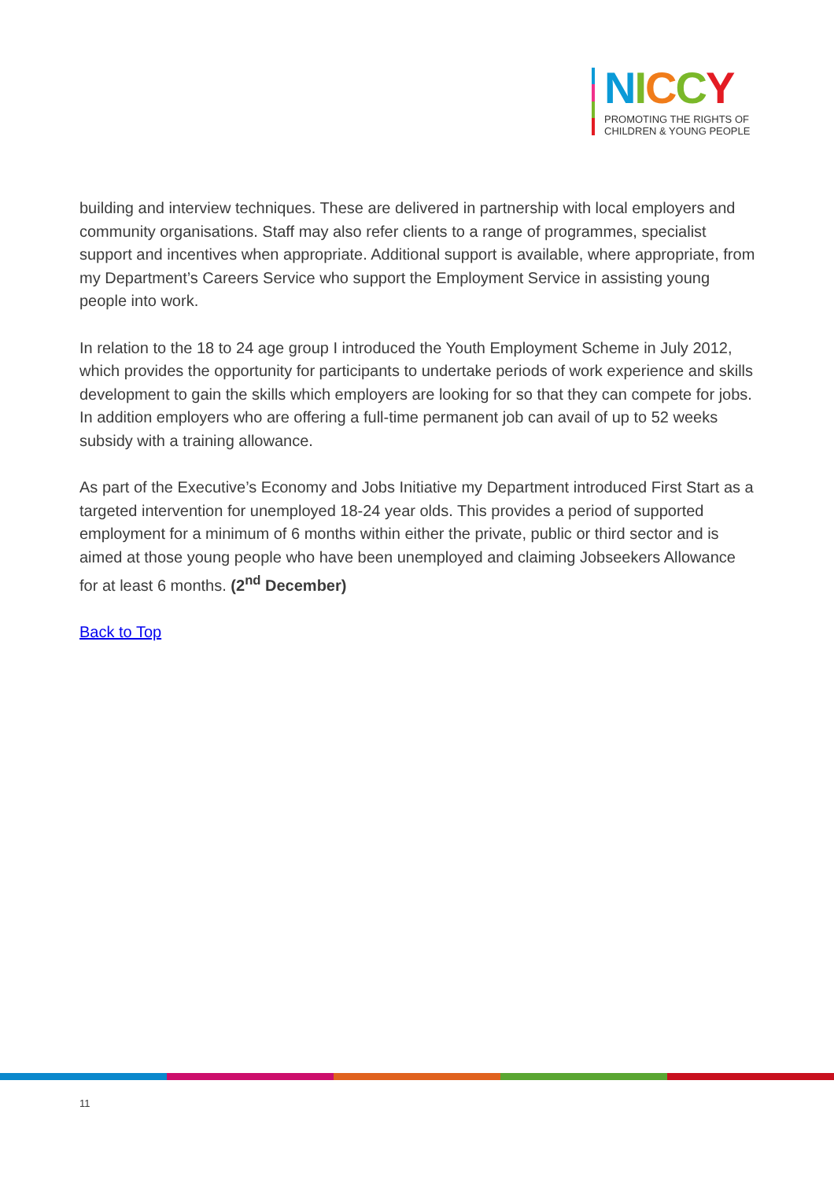NICCY
PROMOTING THE RIGHTS OF
CHILDREN & YOUNG PEOPLE
building and interview techniques. These are delivered in partnership with local employers and community organisations. Staff may also refer clients to a range of programmes, specialist support and incentives when appropriate. Additional support is available, where appropriate, from my Department’s Careers Service who support the Employment Service in assisting young people into work.
In relation to the 18 to 24 age group I introduced the Youth Employment Scheme in July 2012, which provides the opportunity for participants to undertake periods of work experience and skills development to gain the skills which employers are looking for so that they can compete for jobs. In addition employers who are offering a full-time permanent job can avail of up to 52 weeks subsidy with a training allowance.
As part of the Executive’s Economy and Jobs Initiative my Department introduced First Start as a targeted intervention for unemployed 18-24 year olds. This provides a period of supported employment for a minimum of 6 months within either the private, public or third sector and is aimed at those young people who have been unemployed and claiming Jobseekers Allowance for at least 6 months. (2<sup>nd</sup> December)
Back to Top
11